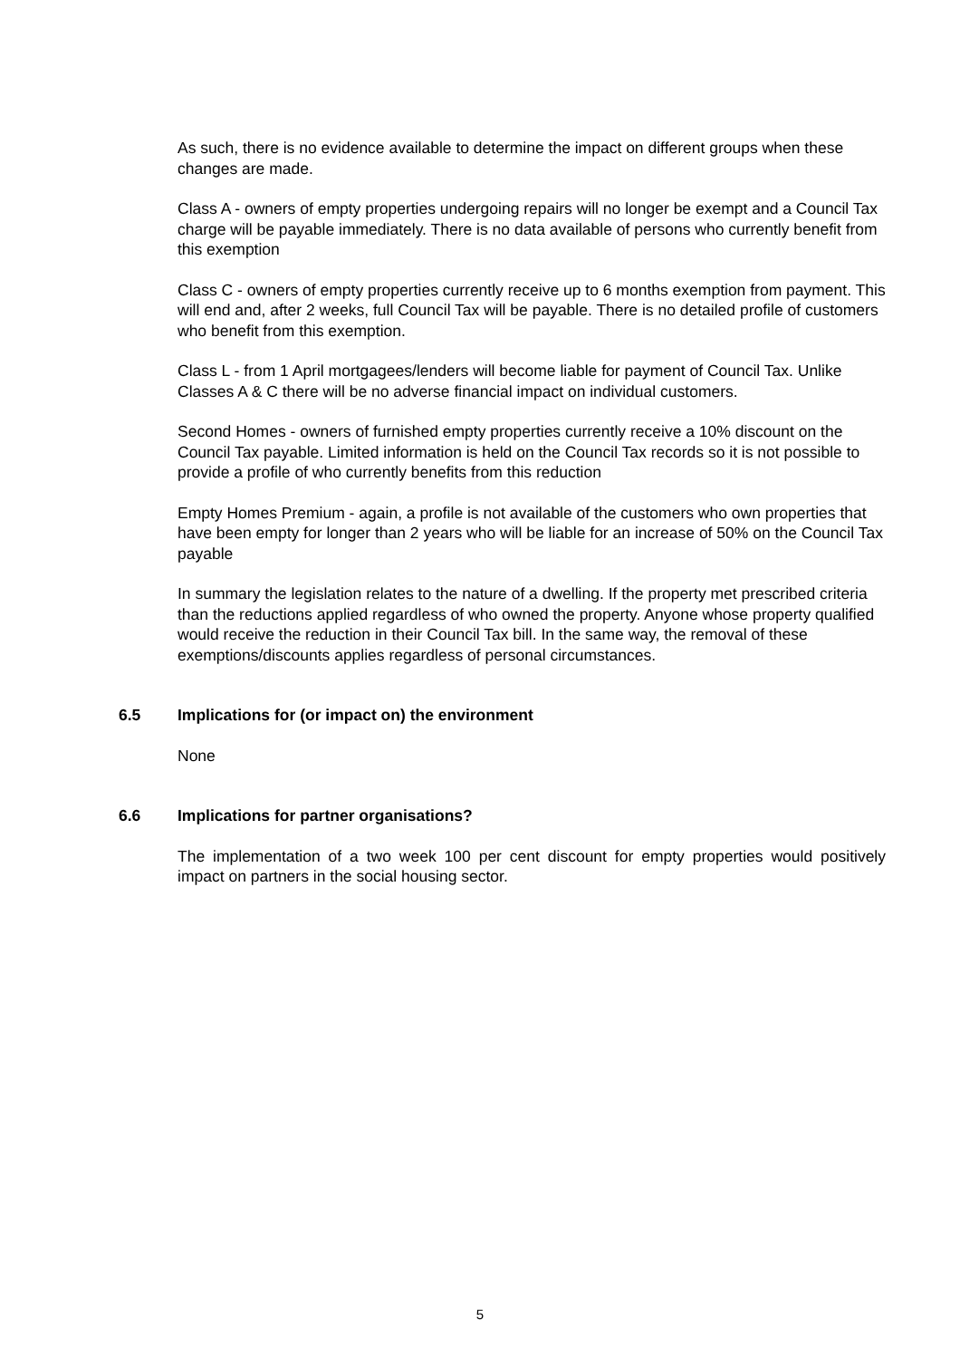As such, there is no evidence available to determine the impact on different groups when these changes are made.
Class A - owners of empty properties undergoing repairs will no longer be exempt and a Council Tax charge will be payable immediately. There is no data available of persons who currently benefit from this exemption
Class C - owners of empty properties currently receive up to 6 months exemption from payment. This will end and, after 2 weeks, full Council Tax will be payable. There is no detailed profile of customers who benefit from this exemption.
Class L - from 1 April mortgagees/lenders will become liable for payment of Council Tax. Unlike Classes A & C there will be no adverse financial impact on individual customers.
Second Homes - owners of furnished empty properties currently receive a 10% discount on the Council Tax payable. Limited information is held on the Council Tax records so it is not possible to provide a profile of who currently benefits from this reduction
Empty Homes Premium - again, a profile is not available of the customers who own properties that have been empty for longer than 2 years who will be liable for an increase of 50% on the Council Tax payable
In summary the legislation relates to the nature of a dwelling. If the property met prescribed criteria than the reductions applied regardless of who owned the property. Anyone whose property qualified would receive the reduction in their Council Tax bill. In the same way, the removal of these exemptions/discounts applies regardless of personal circumstances.
6.5 Implications for (or impact on) the environment
None
6.6 Implications for partner organisations?
The implementation of a two week 100 per cent discount for empty properties would positively impact on partners in the social housing sector.
5